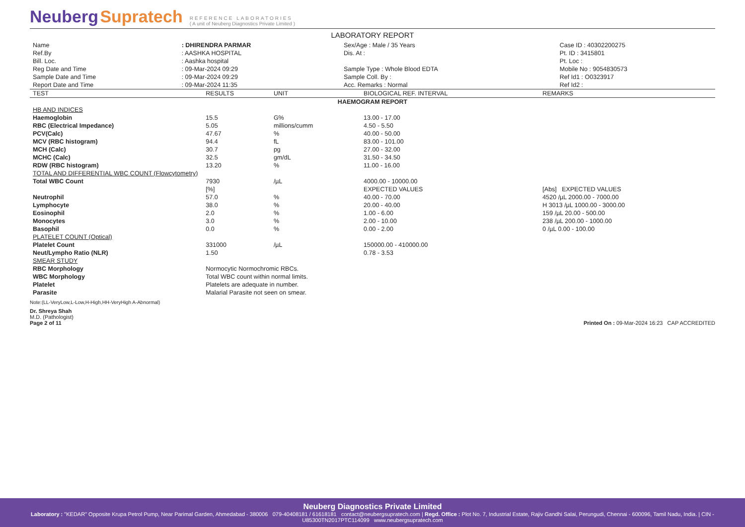Neuberg Supratech
REFERENCE LABORATORIES
( A unit of Neuberg Diagnostics Private Limited )
LABORATORY REPORT
| Name | : DHIRENDRA PARMAR | Sex/Age : Male / 35 Years | Case ID : 40302200275 |
| Ref.By | : AASHKA HOSPITAL | Dis. At : | Pt. ID : 3415801 |
| Bill. Loc. | : Aashka hospital | | Pt. Loc : |
| Reg Date and Time | : 09-Mar-2024 09:29 | Sample Type : Whole Blood EDTA | Mobile No : 9054830573 |
| Sample Date and Time | : 09-Mar-2024 09:29 | Sample Coll. By : | Ref Id1 : O0323917 |
| Report Date and Time | : 09-Mar-2024 11:35 | Acc. Remarks : Normal | Ref Id2 : |
| TEST | RESULTS | UNIT | BIOLOGICAL REF. INTERVAL | REMARKS |
| --- | --- | --- | --- | --- |
| HAEMOGRAM REPORT | | | | |
| HB AND INDICES | | | | |
| Haemoglobin | 15.5 | G% | 13.00 - 17.00 | |
| RBC (Electrical Impedance) | 5.05 | millions/cumm | 4.50 - 5.50 | |
| PCV(Calc) | 47.67 | % | 40.00 - 50.00 | |
| MCV (RBC histogram) | 94.4 | fL | 83.00 - 101.00 | |
| MCH (Calc) | 30.7 | pg | 27.00 - 32.00 | |
| MCHC (Calc) | 32.5 | gm/dL | 31.50 - 34.50 | |
| RDW (RBC histogram) | 13.20 | % | 11.00 - 16.00 | |
| TOTAL AND DIFFERENTIAL WBC COUNT (Flowcytometry) | | | | |
| Total WBC Count | 7930 | /µL | 4000.00 - 10000.00 | |
| | [%] | | EXPECTED VALUES | [Abs] EXPECTED VALUES |
| Neutrophil | 57.0 | % | 40.00 - 70.00 | 4520 /µL 2000.00 - 7000.00 |
| Lymphocyte | 38.0 | % | 20.00 - 40.00 | H 3013 /µL 1000.00 - 3000.00 |
| Eosinophil | 2.0 | % | 1.00 - 6.00 | 159 /µL 20.00 - 500.00 |
| Monocytes | 3.0 | % | 2.00 - 10.00 | 238 /µL 200.00 - 1000.00 |
| Basophil | 0.0 | % | 0.00 - 2.00 | 0 /µL 0.00 - 100.00 |
| PLATELET COUNT (Optical) | | | | |
| Platelet Count | 331000 | /µL | 150000.00 - 410000.00 | |
| Neut/Lympho Ratio (NLR) | 1.50 | | 0.78 - 3.53 | |
| SMEAR STUDY | | | | |
| RBC Morphology | Normocytic Normochromic RBCs. | | | |
| WBC Morphology | Total WBC count within normal limits. | | | |
| Platelet | Platelets are adequate in number. | | | |
| Parasite | Malarial Parasite not seen on smear. | | | |
Note:(LL-VeryLow,L-Low,H-High,HH-VeryHigh A-Abnormal)
Dr. Shreya Shah
M.D. (Pathologist)
Page 2 of 11
Printed On : 09-Mar-2024 16:23 CAP ACCREDITED
Neuberg Diagnostics Private Limited
Laboratory : "KEDAR" Opposite Krupa Petrol Pump, Near Parimal Garden, Ahmedabad - 380006 079-40408181 / 61618181 contact@neubergsupratech.com | Regd. Office : Plot No. 7, Industrial Estate, Rajiv Gandhi Salai, Perungudi, Chennai - 600096, Tamil Nadu, India. | CIN - U85300TN2017PTC114099 www.neubergsupratech.com